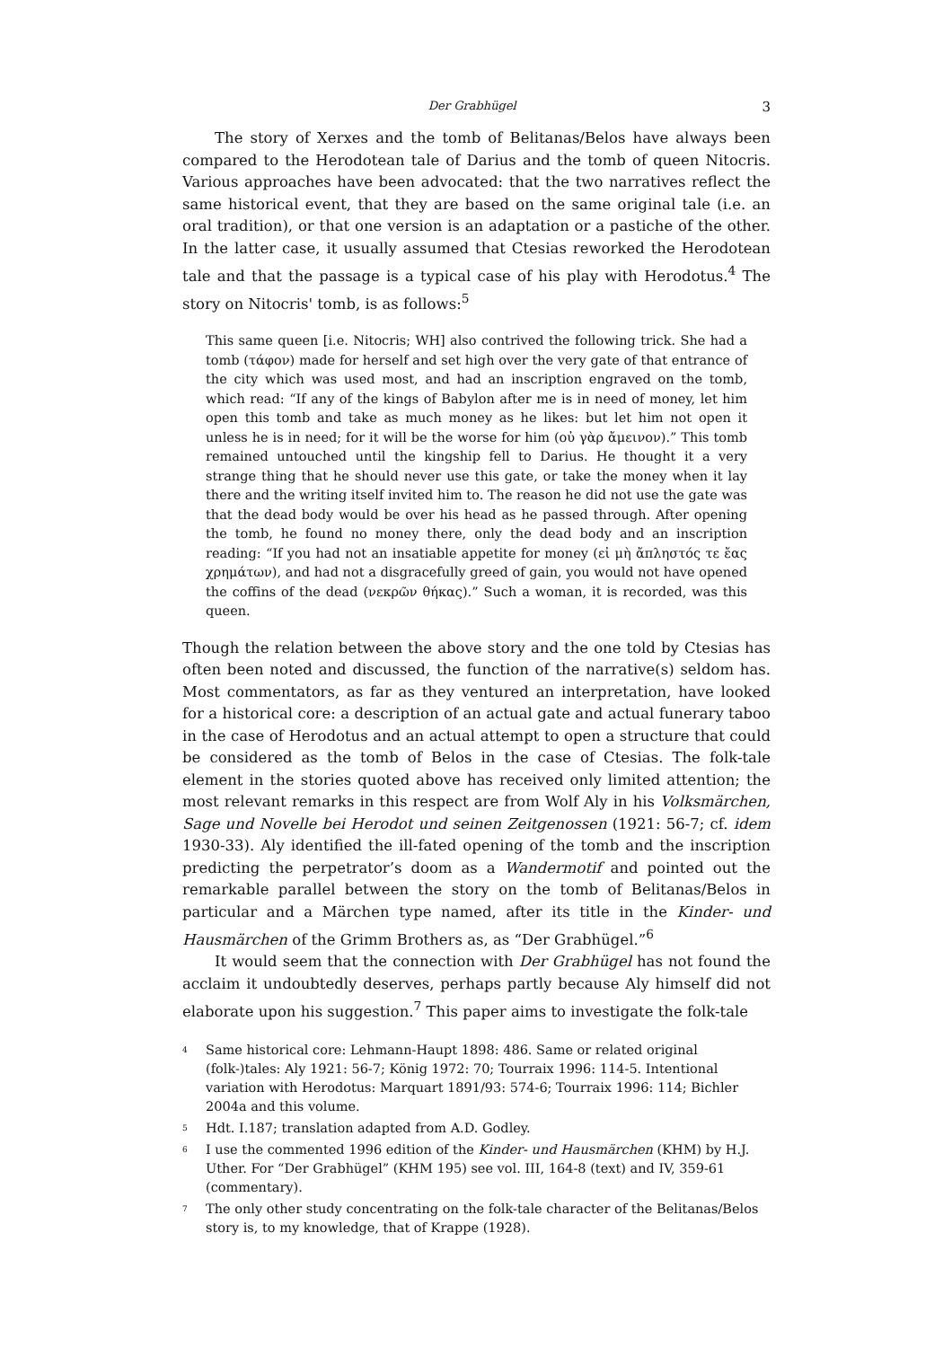Der Grabhügel 3
The story of Xerxes and the tomb of Belitanas/Belos have always been compared to the Herodotean tale of Darius and the tomb of queen Nitocris. Various approaches have been advocated: that the two narratives reflect the same historical event, that they are based on the same original tale (i.e. an oral tradition), or that one version is an adaptation or a pastiche of the other. In the latter case, it usually assumed that Ctesias reworked the Herodotean tale and that the passage is a typical case of his play with Herodotus.<sup>4</sup> The story on Nitocris' tomb, is as follows:<sup>5</sup>
This same queen [i.e. Nitocris; WH] also contrived the following trick. She had a tomb (τάφον) made for herself and set high over the very gate of that entrance of the city which was used most, and had an inscription engraved on the tomb, which read: “If any of the kings of Babylon after me is in need of money, let him open this tomb and take as much money as he likes: but let him not open it unless he is in need; for it will be the worse for him (οὐ γὰρ ἄμεινον).” This tomb remained untouched until the kingship fell to Darius. He thought it a very strange thing that he should never use this gate, or take the money when it lay there and the writing itself invited him to. The reason he did not use the gate was that the dead body would be over his head as he passed through. After opening the tomb, he found no money there, only the dead body and an inscription reading: “If you had not an insatiable appetite for money (εἰ μὴ ἄπληστός τε ἔας χρημάτων), and had not a disgracefully greed of gain, you would not have opened the coffins of the dead (νεκρῶν θήκας).” Such a woman, it is recorded, was this queen.
Though the relation between the above story and the one told by Ctesias has often been noted and discussed, the function of the narrative(s) seldom has. Most commentators, as far as they ventured an interpretation, have looked for a historical core: a description of an actual gate and actual funerary taboo in the case of Herodotus and an actual attempt to open a structure that could be considered as the tomb of Belos in the case of Ctesias. The folk-tale element in the stories quoted above has received only limited attention; the most relevant remarks in this respect are from Wolf Aly in his Volksmärchen, Sage und Novelle bei Herodot und seinen Zeitgenossen (1921: 56-7; cf. idem 1930-33). Aly identified the ill-fated opening of the tomb and the inscription predicting the perpetrator’s doom as a Wandermotif and pointed out the remarkable parallel between the story on the tomb of Belitanas/Belos in particular and a Märchen type named, after its title in the Kinder- und Hausmärchen of the Grimm Brothers as, as “Der Grabhügel.”<sup>6</sup>
It would seem that the connection with Der Grabhügel has not found the acclaim it undoubtedly deserves, perhaps partly because Aly himself did not elaborate upon his suggestion.<sup>7</sup> This paper aims to investigate the folk-tale
<sup>4</sup> Same historical core: Lehmann-Haupt 1898: 486. Same or related original (folk-)tales: Aly 1921: 56-7; König 1972: 70; Tourraix 1996: 114-5. Intentional variation with Herodotus: Marquart 1891/93: 574-6; Tourraix 1996: 114; Bichler 2004a and this volume.
<sup>5</sup> Hdt. I.187; translation adapted from A.D. Godley.
<sup>6</sup> I use the commented 1996 edition of the Kinder- und Hausmärchen (KHM) by H.J. Uther. For “Der Grabhügel” (KHM 195) see vol. III, 164-8 (text) and IV, 359-61 (commentary).
<sup>7</sup> The only other study concentrating on the folk-tale character of the Belitanas/Belos story is, to my knowledge, that of Krappe (1928).